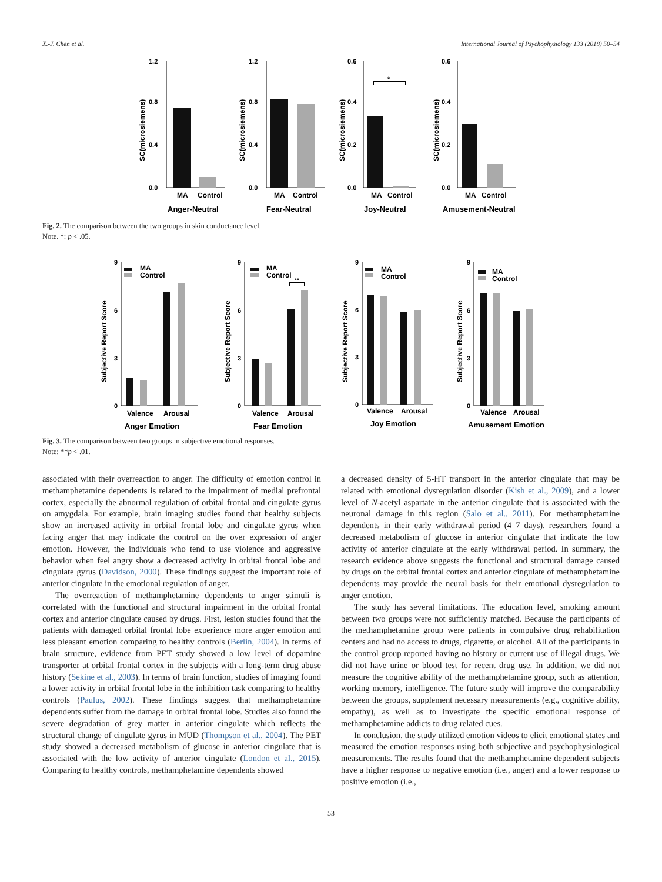X.-J. Chen et al. International Journal of Psychophysiology 133 (2018) 50–54
1.2
0.8
0.4
0.0
MA
Control
Anger-Neutral
SC(microsiemens)
1.2
0.8
0.4
0.0
MA
Control
Fear-Neutral
SC(microsiemens)
0.6
0.4
0.2
0.0
*
MA
Control
Joy-Neutral
SC(microsiemens)
0.6
0.4
0.2
0.0
MA
Control
Amusement-Neutral
SC(microsiemens)
Fig. 2. The comparison between the two groups in skin conductance level.
Note. *: p < .05.
9
6
3
0
MA
Control
Valence
Arousal
Anger Emotion
Subjective Report Score
9
6
3
0
MA
Control
**
Valence
Arousal
Fear Emotion
Subjective Report Score
9
6
3
0
MA
Control
Valence
Arousal
Joy Emotion
Subjective Report Score
9
6
3
0
MA
Control
Valence
Arousal
Amusement Emotion
Subjective Report Score
Fig. 3. The comparison between two groups in subjective emotional responses.
Note: **p < .01.
associated with their overreaction to anger. The difficulty of emotion control in methamphetamine dependents is related to the impairment of medial prefrontal cortex, especially the abnormal regulation of orbital frontal and cingulate gyrus on amygdala. For example, brain imaging studies found that healthy subjects show an increased activity in orbital frontal lobe and cingulate gyrus when facing anger that may indicate the control on the over expression of anger emotion. However, the individuals who tend to use violence and aggressive behavior when feel angry show a decreased activity in orbital frontal lobe and cingulate gyrus (Davidson, 2000). These findings suggest the important role of anterior cingulate in the emotional regulation of anger.
The overreaction of methamphetamine dependents to anger stimuli is correlated with the functional and structural impairment in the orbital frontal cortex and anterior cingulate caused by drugs. First, lesion studies found that the patients with damaged orbital frontal lobe experience more anger emotion and less pleasant emotion comparing to healthy controls (Berlin, 2004). In terms of brain structure, evidence from PET study showed a low level of dopamine transporter at orbital frontal cortex in the subjects with a long-term drug abuse history (Sekine et al., 2003). In terms of brain function, studies of imaging found a lower activity in orbital frontal lobe in the inhibition task comparing to healthy controls (Paulus, 2002). These findings suggest that methamphetamine dependents suffer from the damage in orbital frontal lobe. Studies also found the severe degradation of grey matter in anterior cingulate which reflects the structural change of cingulate gyrus in MUD (Thompson et al., 2004). The PET study showed a decreased metabolism of glucose in anterior cingulate that is associated with the low activity of anterior cingulate (London et al., 2015). Comparing to healthy controls, methamphetamine dependents showed
a decreased density of 5-HT transport in the anterior cingulate that may be related with emotional dysregulation disorder (Kish et al., 2009), and a lower level of N-acetyl aspartate in the anterior cingulate that is associated with the neuronal damage in this region (Salo et al., 2011). For methamphetamine dependents in their early withdrawal period (4–7 days), researchers found a decreased metabolism of glucose in anterior cingulate that indicate the low activity of anterior cingulate at the early withdrawal period. In summary, the research evidence above suggests the functional and structural damage caused by drugs on the orbital frontal cortex and anterior cingulate of methamphetamine dependents may provide the neural basis for their emotional dysregulation to anger emotion.
The study has several limitations. The education level, smoking amount between two groups were not sufficiently matched. Because the participants of the methamphetamine group were patients in compulsive drug rehabilitation centers and had no access to drugs, cigarette, or alcohol. All of the participants in the control group reported having no history or current use of illegal drugs. We did not have urine or blood test for recent drug use. In addition, we did not measure the cognitive ability of the methamphetamine group, such as attention, working memory, intelligence. The future study will improve the comparability between the groups, supplement necessary measurements (e.g., cognitive ability, empathy), as well as to investigate the specific emotional response of methamphetamine addicts to drug related cues.
In conclusion, the study utilized emotion videos to elicit emotional states and measured the emotion responses using both subjective and psychophysiological measurements. The results found that the methamphetamine dependent subjects have a higher response to negative emotion (i.e., anger) and a lower response to positive emotion (i.e.,
53